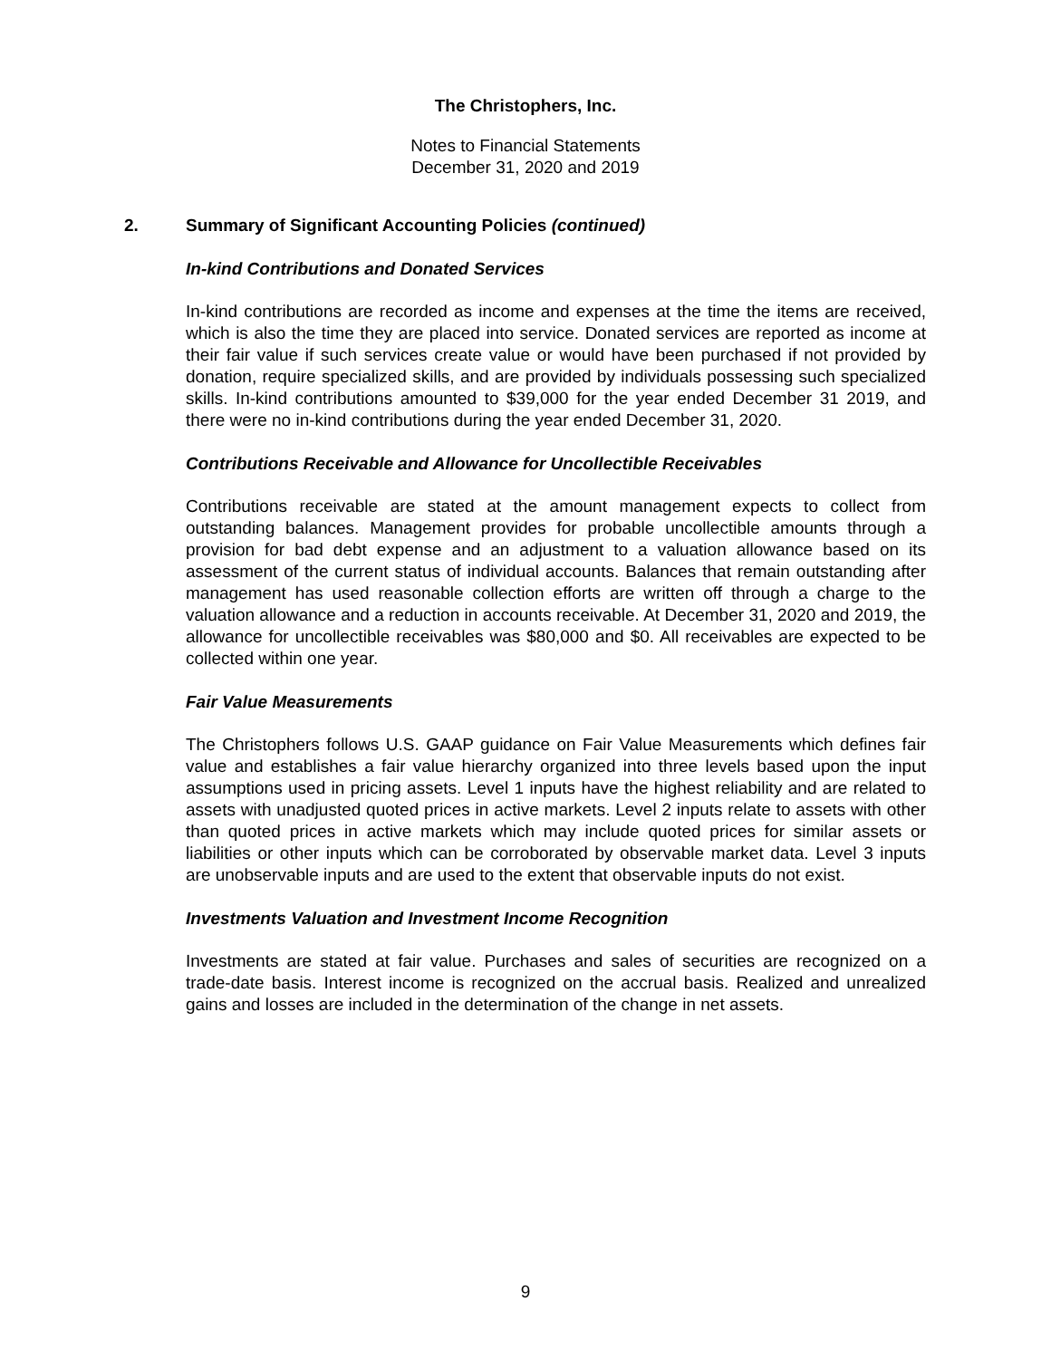The Christophers, Inc.
Notes to Financial Statements
December 31, 2020 and 2019
2. Summary of Significant Accounting Policies (continued)
In-kind Contributions and Donated Services
In-kind contributions are recorded as income and expenses at the time the items are received, which is also the time they are placed into service. Donated services are reported as income at their fair value if such services create value or would have been purchased if not provided by donation, require specialized skills, and are provided by individuals possessing such specialized skills. In-kind contributions amounted to $39,000 for the year ended December 31 2019, and there were no in-kind contributions during the year ended December 31, 2020.
Contributions Receivable and Allowance for Uncollectible Receivables
Contributions receivable are stated at the amount management expects to collect from outstanding balances. Management provides for probable uncollectible amounts through a provision for bad debt expense and an adjustment to a valuation allowance based on its assessment of the current status of individual accounts. Balances that remain outstanding after management has used reasonable collection efforts are written off through a charge to the valuation allowance and a reduction in accounts receivable. At December 31, 2020 and 2019, the allowance for uncollectible receivables was $80,000 and $0. All receivables are expected to be collected within one year.
Fair Value Measurements
The Christophers follows U.S. GAAP guidance on Fair Value Measurements which defines fair value and establishes a fair value hierarchy organized into three levels based upon the input assumptions used in pricing assets. Level 1 inputs have the highest reliability and are related to assets with unadjusted quoted prices in active markets. Level 2 inputs relate to assets with other than quoted prices in active markets which may include quoted prices for similar assets or liabilities or other inputs which can be corroborated by observable market data. Level 3 inputs are unobservable inputs and are used to the extent that observable inputs do not exist.
Investments Valuation and Investment Income Recognition
Investments are stated at fair value. Purchases and sales of securities are recognized on a trade-date basis. Interest income is recognized on the accrual basis. Realized and unrealized gains and losses are included in the determination of the change in net assets.
9